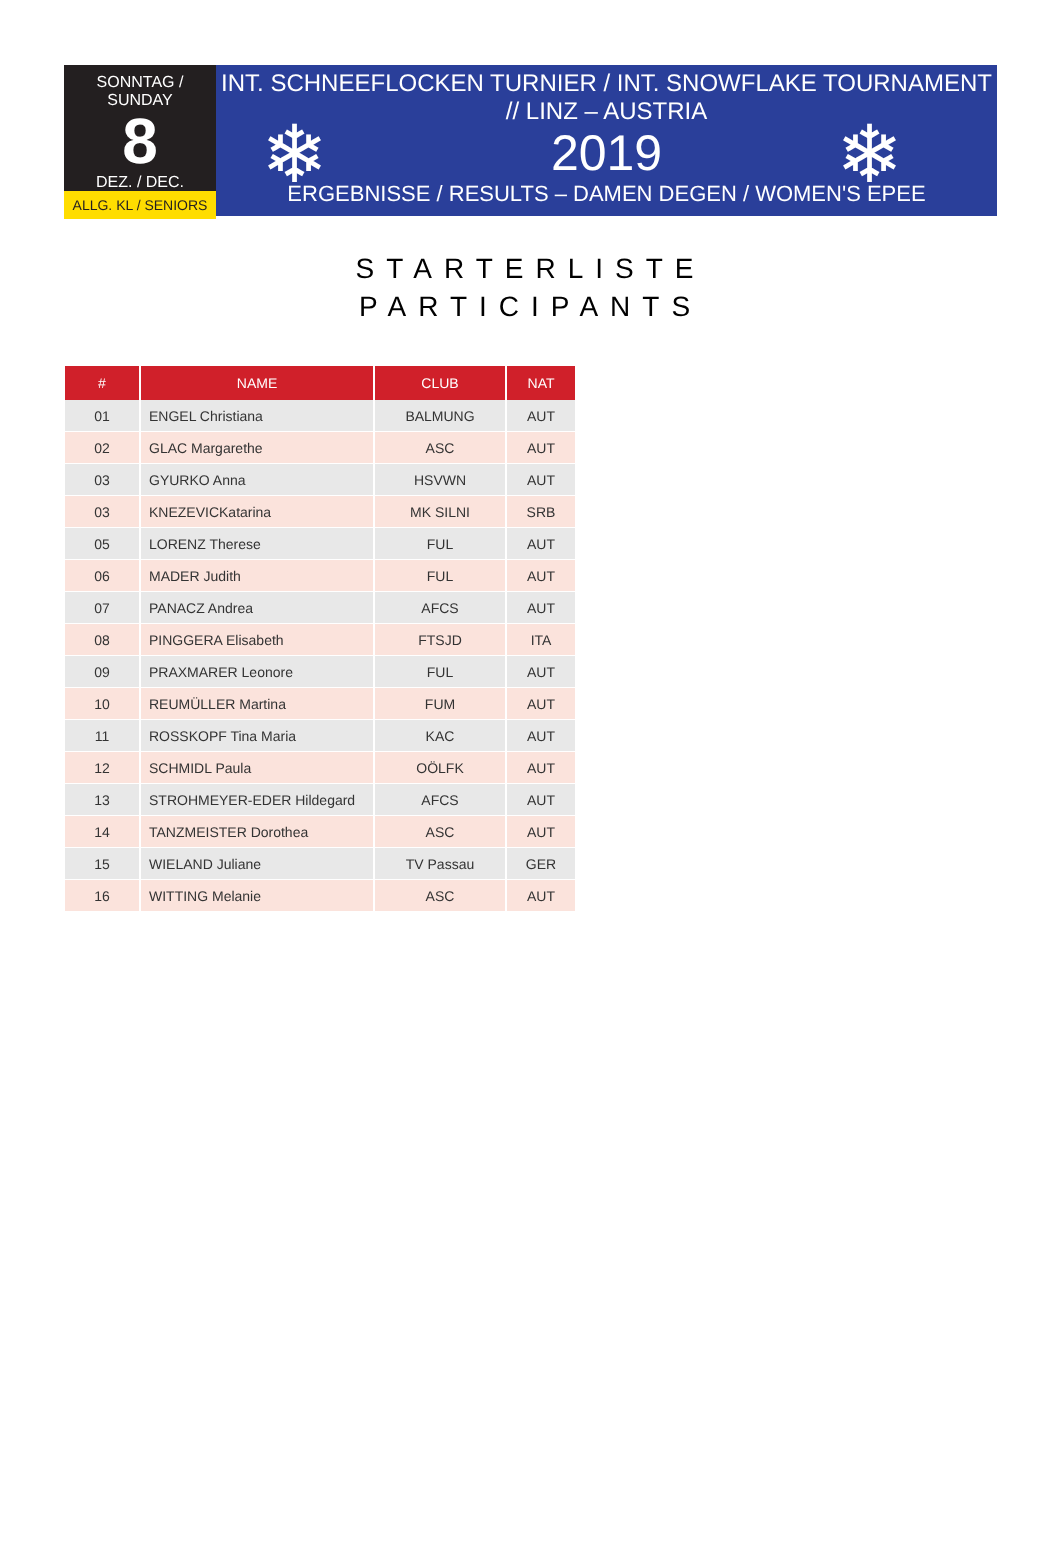SONNTAG / SUNDAY
8
DEZ. / DEC.
ALLG. KL / SENIORS
INT. SCHNEEFLOCKEN TURNIER / INT. SNOWFLAKE TOURNAMENT // LINZ – AUSTRIA
2019
ERGEBNISSE / RESULTS – DAMEN DEGEN / WOMEN'S EPEE
❄ ❄
STARTERLISTE
PARTICIPANTS
| # | NAME | CLUB | NAT |
| --- | --- | --- | --- |
| 01 | ENGEL Christiana | BALMUNG | AUT |
| 02 | GLAC Margarethe | ASC | AUT |
| 03 | GYURKO Anna | HSVWN | AUT |
| 03 | KNEZEVICKatarina | MK SILNI | SRB |
| 05 | LORENZ Therese | FUL | AUT |
| 06 | MADER Judith | FUL | AUT |
| 07 | PANACZ Andrea | AFCS | AUT |
| 08 | PINGGERA Elisabeth | FTSJD | ITA |
| 09 | PRAXMARER Leonore | FUL | AUT |
| 10 | REUMÜLLER Martina | FUM | AUT |
| 11 | ROSSKOPF Tina Maria | KAC | AUT |
| 12 | SCHMIDL Paula | OÖLFK | AUT |
| 13 | STROHMEYER-EDER Hildegard | AFCS | AUT |
| 14 | TANZMEISTER Dorothea | ASC | AUT |
| 15 | WIELAND Juliane | TV Passau | GER |
| 16 | WITTING Melanie | ASC | AUT |